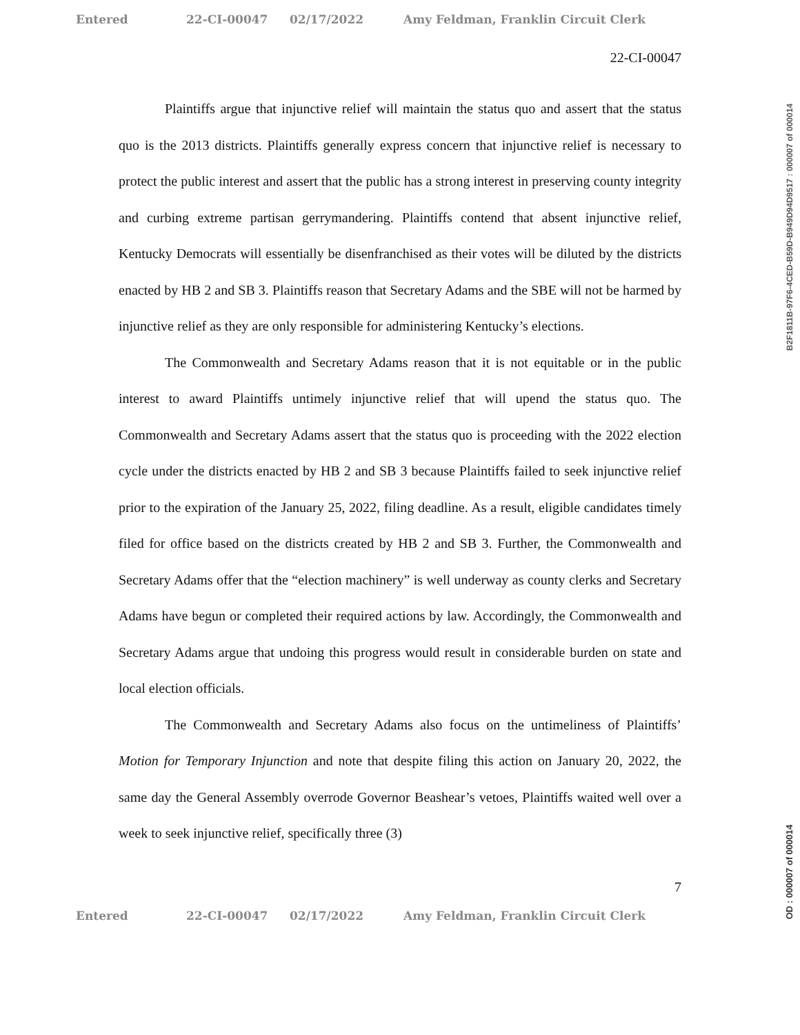Entered 22-CI-00047 02/17/2022 Amy Feldman, Franklin Circuit Clerk
22-CI-00047
Plaintiffs argue that injunctive relief will maintain the status quo and assert that the status quo is the 2013 districts. Plaintiffs generally express concern that injunctive relief is necessary to protect the public interest and assert that the public has a strong interest in preserving county integrity and curbing extreme partisan gerrymandering. Plaintiffs contend that absent injunctive relief, Kentucky Democrats will essentially be disenfranchised as their votes will be diluted by the districts enacted by HB 2 and SB 3. Plaintiffs reason that Secretary Adams and the SBE will not be harmed by injunctive relief as they are only responsible for administering Kentucky’s elections.
The Commonwealth and Secretary Adams reason that it is not equitable or in the public interest to award Plaintiffs untimely injunctive relief that will upend the status quo. The Commonwealth and Secretary Adams assert that the status quo is proceeding with the 2022 election cycle under the districts enacted by HB 2 and SB 3 because Plaintiffs failed to seek injunctive relief prior to the expiration of the January 25, 2022, filing deadline. As a result, eligible candidates timely filed for office based on the districts created by HB 2 and SB 3. Further, the Commonwealth and Secretary Adams offer that the “election machinery” is well underway as county clerks and Secretary Adams have begun or completed their required actions by law. Accordingly, the Commonwealth and Secretary Adams argue that undoing this progress would result in considerable burden on state and local election officials.
The Commonwealth and Secretary Adams also focus on the untimeliness of Plaintiffs’ Motion for Temporary Injunction and note that despite filing this action on January 20, 2022, the same day the General Assembly overrode Governor Beashear’s vetoes, Plaintiffs waited well over a week to seek injunctive relief, specifically three (3)
7
Entered 22-CI-00047 02/17/2022 Amy Feldman, Franklin Circuit Clerk
B2F1811B-97F6-4CED-B59D-B949D94D9517 : 000007 of 000014
OD : 000007 of 000014